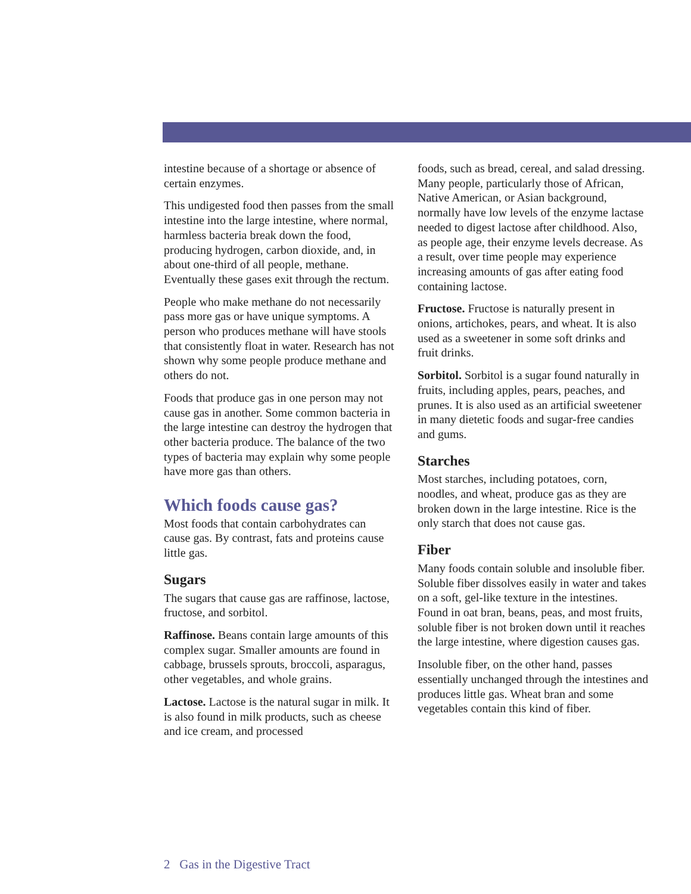intestine because of a shortage or absence of certain enzymes.
This undigested food then passes from the small intestine into the large intestine, where normal, harmless bacteria break down the food, producing hydrogen, carbon dioxide, and, in about one-third of all people, methane. Eventually these gases exit through the rectum.
People who make methane do not necessarily pass more gas or have unique symptoms. A person who produces methane will have stools that consistently float in water. Research has not shown why some people produce methane and others do not.
Foods that produce gas in one person may not cause gas in another. Some common bacteria in the large intestine can destroy the hydrogen that other bacteria produce. The balance of the two types of bacteria may explain why some people have more gas than others.
Which foods cause gas?
Most foods that contain carbohydrates can cause gas. By contrast, fats and proteins cause little gas.
Sugars
The sugars that cause gas are raffinose, lactose, fructose, and sorbitol.
Raffinose. Beans contain large amounts of this complex sugar. Smaller amounts are found in cabbage, brussels sprouts, broccoli, asparagus, other vegetables, and whole grains.
Lactose. Lactose is the natural sugar in milk. It is also found in milk products, such as cheese and ice cream, and processed
foods, such as bread, cereal, and salad dressing. Many people, particularly those of African, Native American, or Asian background, normally have low levels of the enzyme lactase needed to digest lactose after childhood. Also, as people age, their enzyme levels decrease. As a result, over time people may experience increasing amounts of gas after eating food containing lactose.
Fructose. Fructose is naturally present in onions, artichokes, pears, and wheat. It is also used as a sweetener in some soft drinks and fruit drinks.
Sorbitol. Sorbitol is a sugar found naturally in fruits, including apples, pears, peaches, and prunes. It is also used as an artificial sweetener in many dietetic foods and sugar-free candies and gums.
Starches
Most starches, including potatoes, corn, noodles, and wheat, produce gas as they are broken down in the large intestine. Rice is the only starch that does not cause gas.
Fiber
Many foods contain soluble and insoluble fiber. Soluble fiber dissolves easily in water and takes on a soft, gel-like texture in the intestines. Found in oat bran, beans, peas, and most fruits, soluble fiber is not broken down until it reaches the large intestine, where digestion causes gas.
Insoluble fiber, on the other hand, passes essentially unchanged through the intestines and produces little gas. Wheat bran and some vegetables contain this kind of fiber.
2 Gas in the Digestive Tract